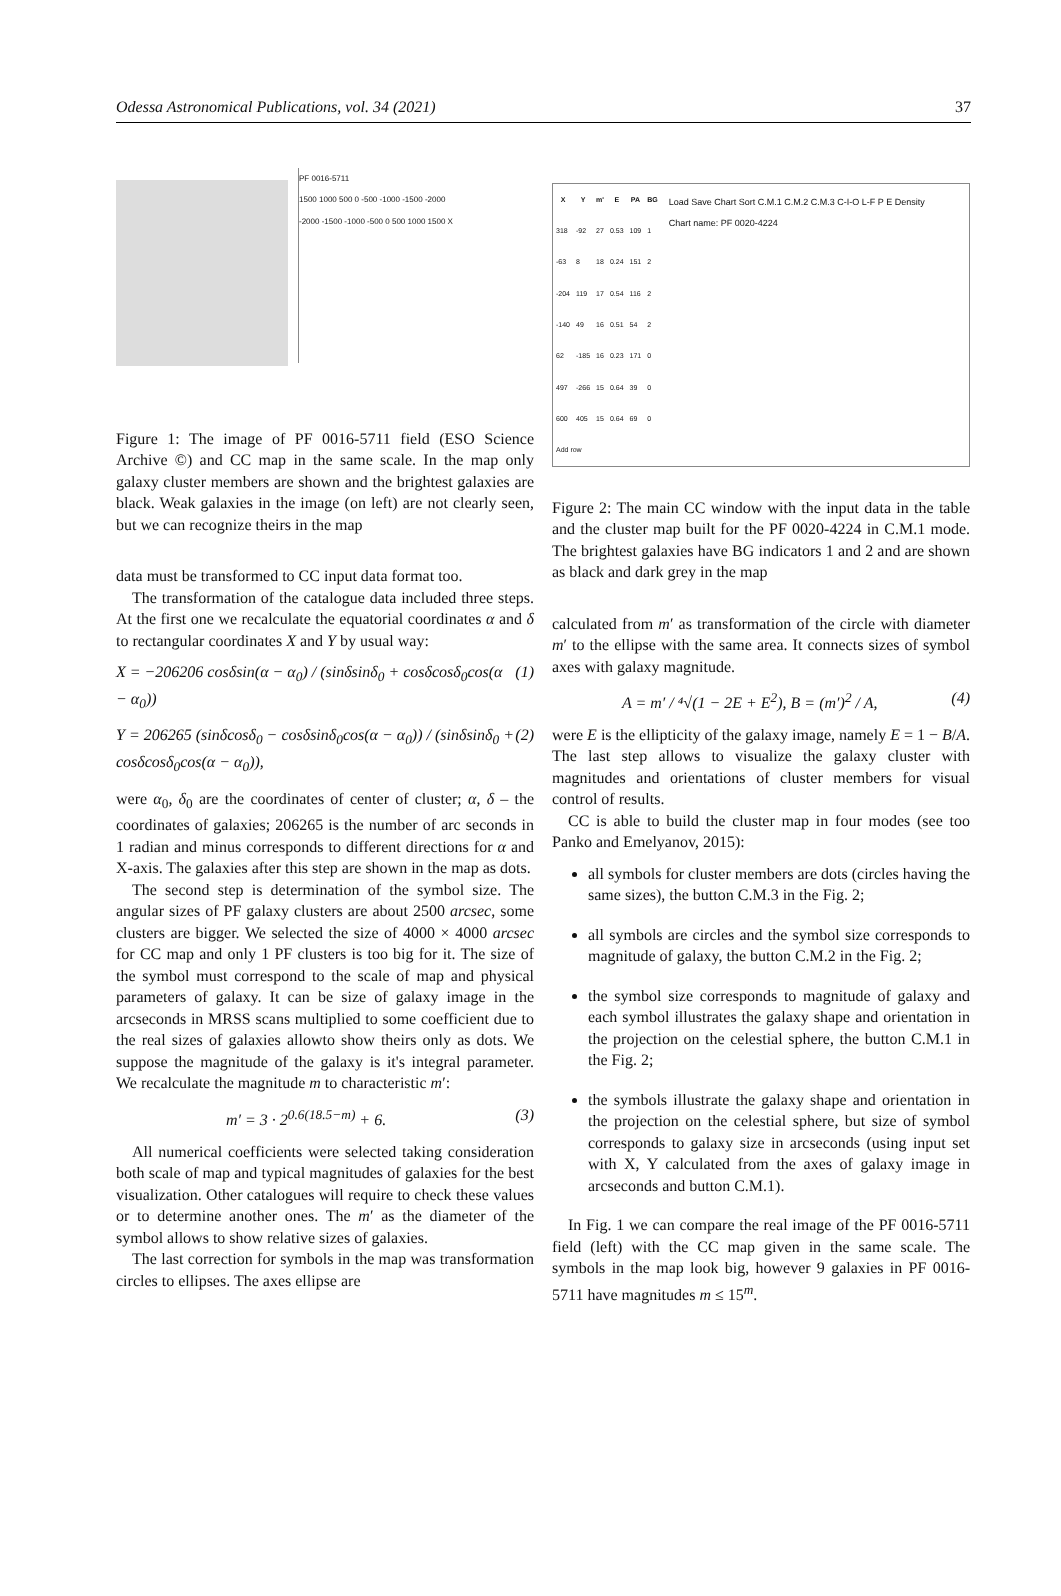Odessa Astronomical Publications, vol. 34 (2021) 37
PF 0016-5711
1500 1000 500 0 -500 -1000 -1500 -2000
-2000 -1500 -1000 -500 0 500 1000 1500 X
Figure 1: The image of PF 0016-5711 field (ESO Science Archive ©) and CC map in the same scale. In the map only galaxy cluster members are shown and the brightest galaxies are black. Weak galaxies in the image (on left) are not clearly seen, but we can recognize theirs in the map
data must be transformed to CC input data format too.
The transformation of the catalogue data included three steps. At the first one we recalculate the equatorial coordinates α and δ to rectangular coordinates X and Y by usual way:
X = −206206 cosδsin(α − α<sub>0</sub>) / (sinδsinδ<sub>0</sub> + cosδcosδ<sub>0</sub>cos(α − α<sub>0</sub>)) (1)
Y = 206265 (sinδcosδ<sub>0</sub> − cosδsinδ<sub>0</sub>cos(α − α<sub>0</sub>)) / (sinδsinδ<sub>0</sub> + cosδcosδ<sub>0</sub>cos(α − α<sub>0</sub>)), (2)
were α<sub>0</sub>, δ<sub>0</sub> are the coordinates of center of cluster; α, δ – the coordinates of galaxies; 206265 is the number of arc seconds in 1 radian and minus corresponds to different directions for α and X-axis. The galaxies after this step are shown in the map as dots.
The second step is determination of the symbol size. The angular sizes of PF galaxy clusters are about 2500 arcsec, some clusters are bigger. We selected the size of 4000 × 4000 arcsec for CC map and only 1 PF clusters is too big for it. The size of the symbol must correspond to the scale of map and physical parameters of galaxy. It can be size of galaxy image in the arcseconds in MRSS scans multiplied to some coefficient due to the real sizes of galaxies allowto show theirs only as dots. We suppose the magnitude of the galaxy is it's integral parameter. We recalculate the magnitude m to characteristic m′:
m′ = 3 · 2<sup>0.6(18.5−m)</sup> + 6. (3)
All numerical coefficients were selected taking consideration both scale of map and typical magnitudes of galaxies for the best visualization. Other catalogues will require to check these values or to determine another ones. The m′ as the diameter of the symbol allows to show relative sizes of galaxies.
The last correction for symbols in the map was transformation circles to ellipses. The axes ellipse are
| X | Y | m' | E | PA | BG |
| --- | --- | --- | --- | --- | --- |
| 318 | -92 | 27 | 0.53 | 109 | 1 |
| -63 | 8 | 18 | 0.24 | 151 | 2 |
| -204 | 119 | 17 | 0.54 | 116 | 2 |
| -140 | 49 | 16 | 0.51 | 54 | 2 |
| 62 | -185 | 16 | 0.23 | 171 | 0 |
| 497 | -266 | 15 | 0.64 | 39 | 0 |
| 600 | 405 | 15 | 0.64 | 69 | 0 |
| Add row | | | | | |
Load Save Chart Sort C.M.1 C.M.2 C.M.3 C-I-O L-F P E Density
Chart name: PF 0020-4224
Figure 2: The main CC window with the input data in the table and the cluster map built for the PF 0020-4224 in C.M.1 mode. The brightest galaxies have BG indicators 1 and 2 and are shown as black and dark grey in the map
calculated from m′ as transformation of the circle with diameter m′ to the ellipse with the same area. It connects sizes of symbol axes with galaxy magnitude.
A = m′ / ⁴√(1 − 2E + E<sup>2</sup>), B = (m′)<sup>2</sup> / A, (4)
were E is the ellipticity of the galaxy image, namely E = 1 − B/A. The last step allows to visualize the galaxy cluster with magnitudes and orientations of cluster members for visual control of results.
CC is able to build the cluster map in four modes (see too Panko and Emelyanov, 2015):
all symbols for cluster members are dots (circles having the same sizes), the button C.M.3 in the Fig. 2;
all symbols are circles and the symbol size corresponds to magnitude of galaxy, the button C.M.2 in the Fig. 2;
the symbol size corresponds to magnitude of galaxy and each symbol illustrates the galaxy shape and orientation in the projection on the celestial sphere, the button C.M.1 in the Fig. 2;
the symbols illustrate the galaxy shape and orientation in the projection on the celestial sphere, but size of symbol corresponds to galaxy size in arcseconds (using input set with X, Y calculated from the axes of galaxy image in arcseconds and button C.M.1).
In Fig. 1 we can compare the real image of the PF 0016-5711 field (left) with the CC map given in the same scale. The symbols in the map look big, however 9 galaxies in PF 0016-5711 have magnitudes m ≤ 15<sup>m</sup>.